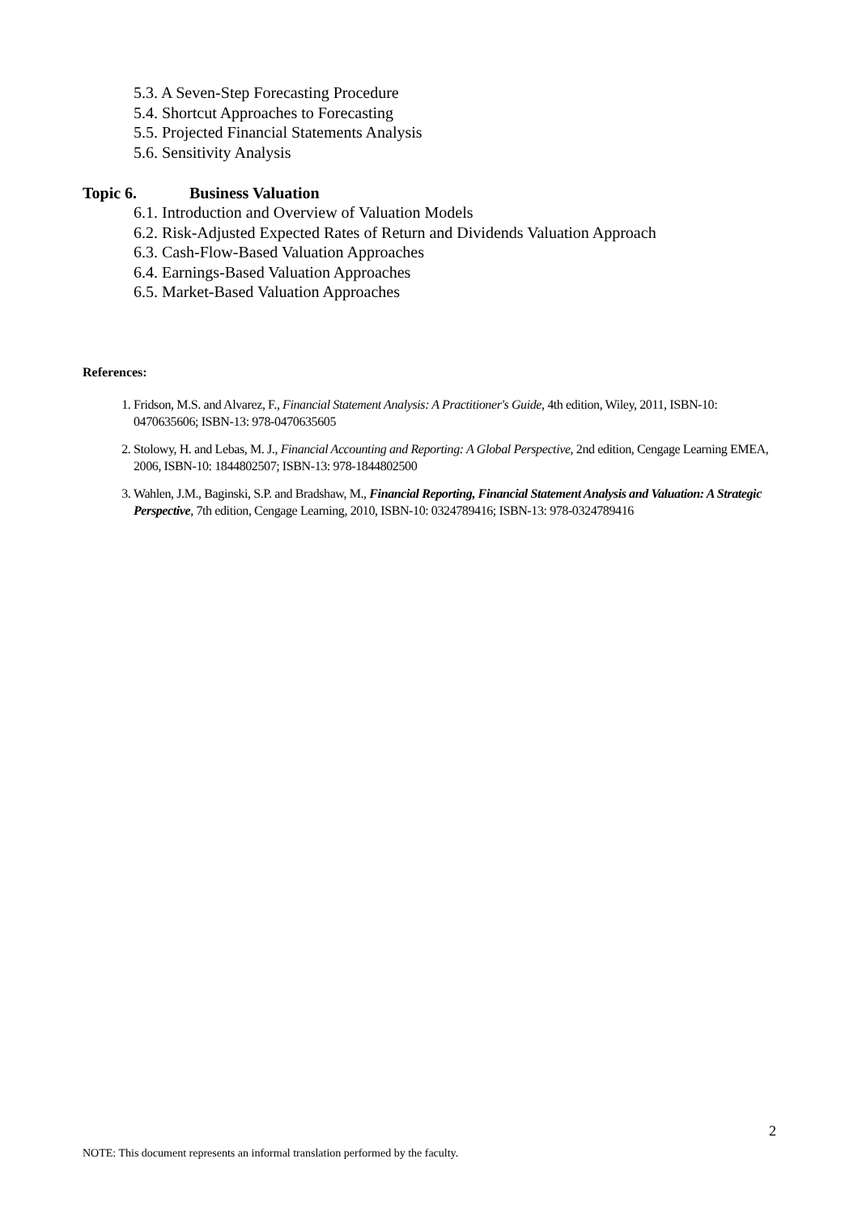5.3. A Seven-Step Forecasting Procedure
5.4. Shortcut Approaches to Forecasting
5.5. Projected Financial Statements Analysis
5.6. Sensitivity Analysis
Topic 6. Business Valuation
6.1. Introduction and Overview of Valuation Models
6.2. Risk-Adjusted Expected Rates of Return and Dividends Valuation Approach
6.3. Cash-Flow-Based Valuation Approaches
6.4. Earnings-Based Valuation Approaches
6.5. Market-Based Valuation Approaches
References:
1. Fridson, M.S. and Alvarez, F., Financial Statement Analysis: A Practitioner's Guide, 4th edition, Wiley, 2011, ISBN-10: 0470635606; ISBN-13: 978-0470635605
2. Stolowy, H. and Lebas, M. J., Financial Accounting and Reporting: A Global Perspective, 2nd edition, Cengage Learning EMEA, 2006, ISBN-10: 1844802507; ISBN-13: 978-1844802500
3. Wahlen, J.M., Baginski, S.P. and Bradshaw, M., Financial Reporting, Financial Statement Analysis and Valuation: A Strategic Perspective, 7th edition, Cengage Learning, 2010, ISBN-10: 0324789416; ISBN-13: 978-0324789416
2
NOTE: This document represents an informal translation performed by the faculty.